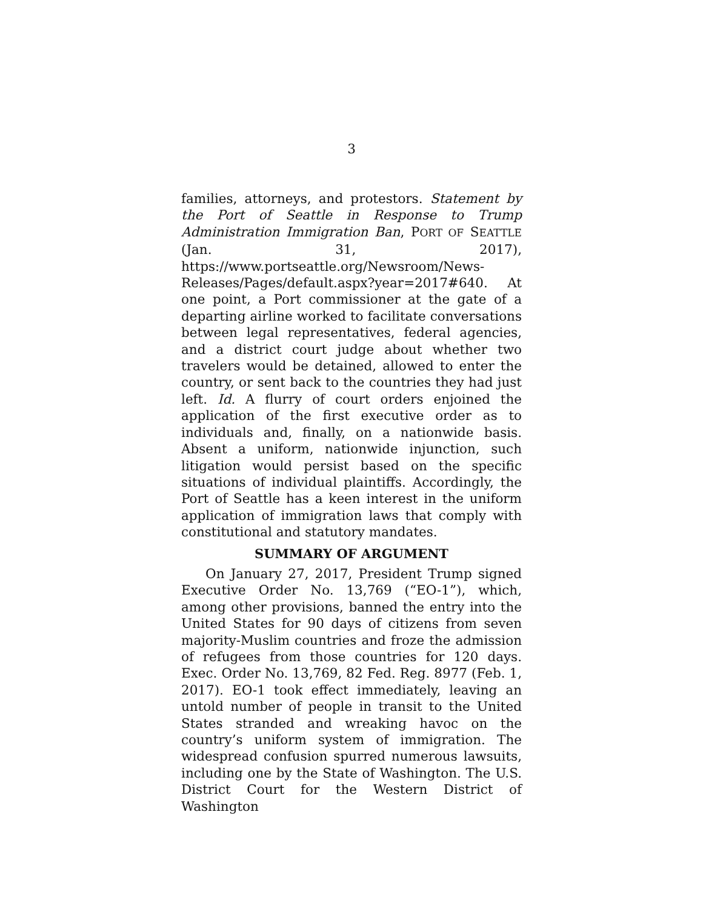3
families, attorneys, and protestors. Statement by the Port of Seattle in Response to Trump Administration Immigration Ban, PORT OF SEATTLE (Jan. 31, 2017), https://www.portseattle.org/Newsroom/News-Releases/Pages/default.aspx?year=2017#640. At one point, a Port commissioner at the gate of a departing airline worked to facilitate conversations between legal representatives, federal agencies, and a district court judge about whether two travelers would be detained, allowed to enter the country, or sent back to the countries they had just left. Id. A flurry of court orders enjoined the application of the first executive order as to individuals and, finally, on a nationwide basis. Absent a uniform, nationwide injunction, such litigation would persist based on the specific situations of individual plaintiffs. Accordingly, the Port of Seattle has a keen interest in the uniform application of immigration laws that comply with constitutional and statutory mandates.
SUMMARY OF ARGUMENT
On January 27, 2017, President Trump signed Executive Order No. 13,769 (“EO-1”), which, among other provisions, banned the entry into the United States for 90 days of citizens from seven majority-Muslim countries and froze the admission of refugees from those countries for 120 days. Exec. Order No. 13,769, 82 Fed. Reg. 8977 (Feb. 1, 2017). EO-1 took effect immediately, leaving an untold number of people in transit to the United States stranded and wreaking havoc on the country’s uniform system of immigration. The widespread confusion spurred numerous lawsuits, including one by the State of Washington. The U.S. District Court for the Western District of Washington